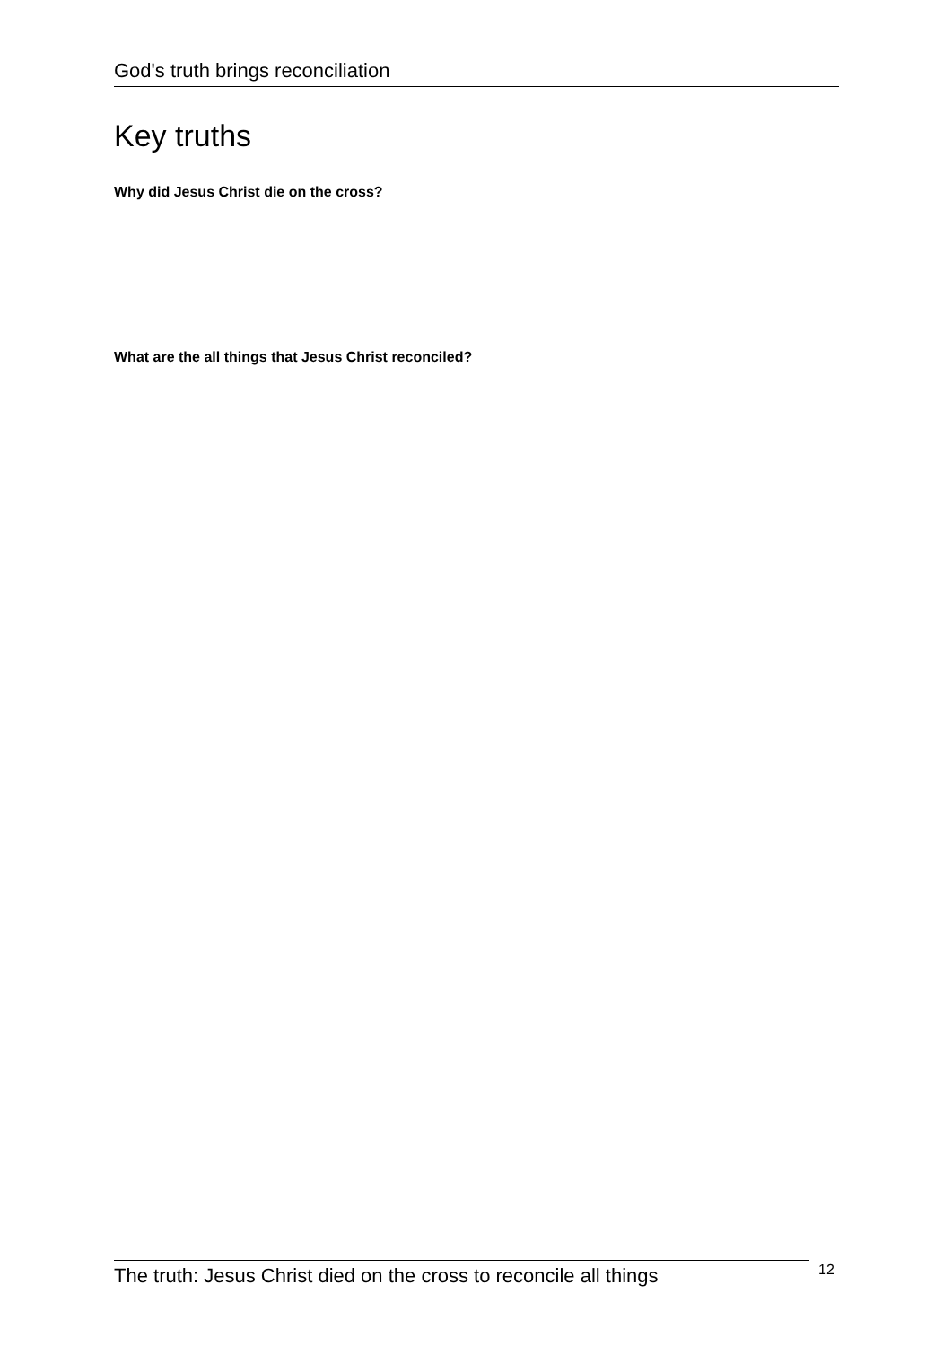God's truth brings reconciliation
Key truths
Why did Jesus Christ die on the cross?
What are the all things that Jesus Christ reconciled?
The truth: Jesus Christ died on the cross to reconcile all things
12